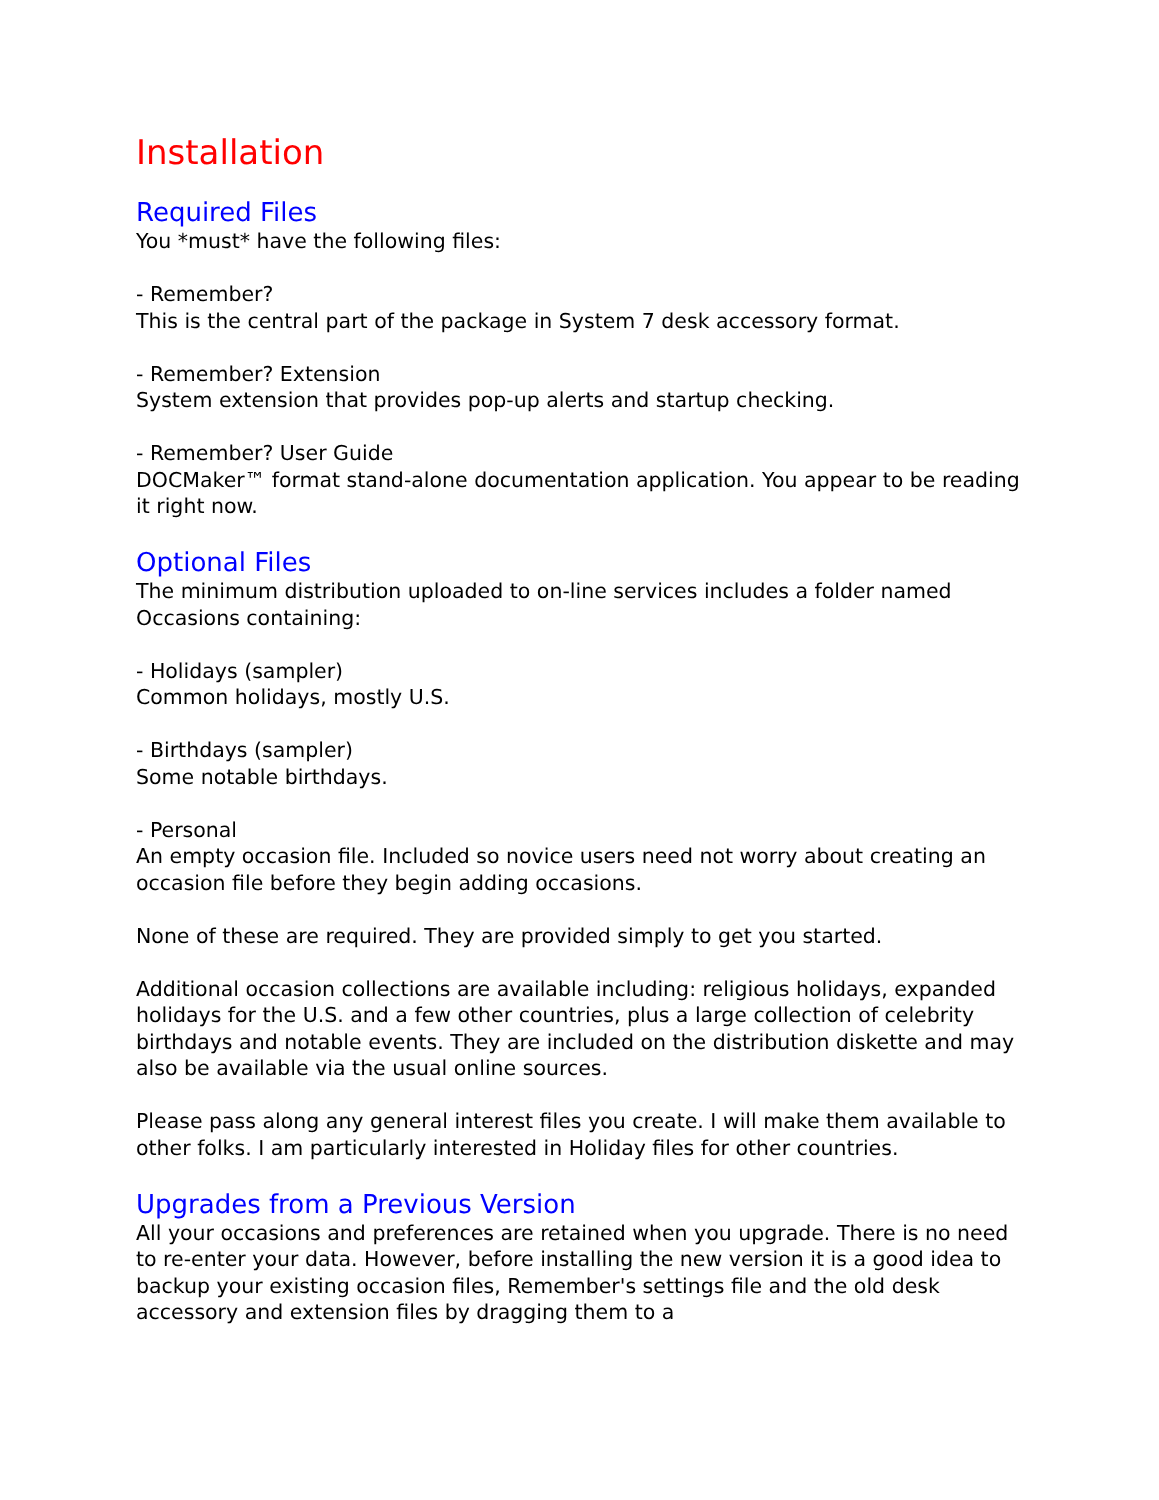Installation
Required Files
You *must* have the following files:
- Remember?
This is the central part of the package in System 7 desk accessory format.
- Remember? Extension
System extension that provides pop-up alerts and startup checking.
- Remember? User Guide
DOCMaker™ format stand-alone documentation application. You appear to be reading it right now.
Optional Files
The minimum distribution uploaded to on-line services includes a folder named Occasions containing:
- Holidays (sampler)
Common holidays, mostly U.S.
- Birthdays (sampler)
Some notable birthdays.
- Personal
An empty occasion file. Included so novice users need not worry about creating an occasion file before they begin adding occasions.
None of these are required. They are provided simply to get you started.
Additional occasion collections are available including: religious holidays, expanded holidays for the U.S. and a few other countries, plus a large collection of celebrity birthdays and notable events. They are included on the distribution diskette and may also be available via the usual online sources.
Please pass along any general interest files you create. I will make them available to other folks. I am particularly interested in Holiday files for other countries.
Upgrades from a Previous Version
All your occasions and preferences are retained when you upgrade. There is no need to re-enter your data. However, before installing the new version it is a good idea to backup your existing occasion files, Remember's settings file and the old desk accessory and extension files by dragging them to a